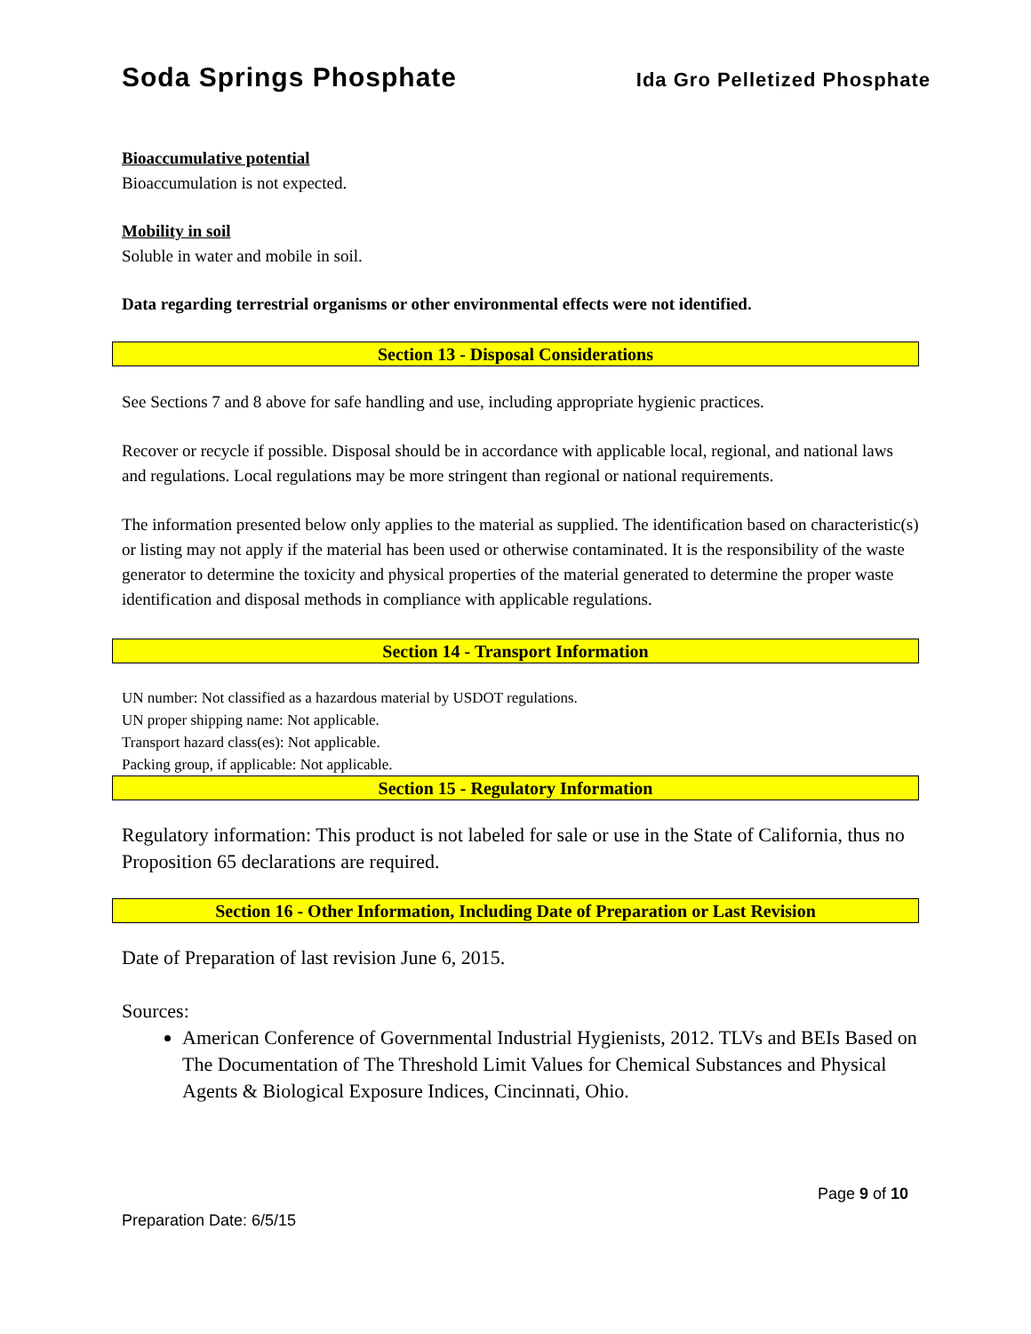Soda Springs Phosphate Ida Gro Pelletized Phosphate
Bioaccumulative potential
Bioaccumulation is not expected.
Mobility in soil
Soluble in water and mobile in soil.
Data regarding terrestrial organisms or other environmental effects were not identified.
Section 13 - Disposal Considerations
See Sections 7 and 8 above for safe handling and use, including appropriate hygienic practices.
Recover or recycle if possible. Disposal should be in accordance with applicable local, regional, and national laws and regulations. Local regulations may be more stringent than regional or national requirements.
The information presented below only applies to the material as supplied. The identification based on characteristic(s) or listing may not apply if the material has been used or otherwise contaminated. It is the responsibility of the waste generator to determine the toxicity and physical properties of the material generated to determine the proper waste identification and disposal methods in compliance with applicable regulations.
Section 14 - Transport Information
UN number: Not classified as a hazardous material by USDOT regulations.
UN proper shipping name: Not applicable.
Transport hazard class(es): Not applicable.
Packing group, if applicable: Not applicable.
Section 15 - Regulatory Information
Regulatory information: This product is not labeled for sale or use in the State of California, thus no Proposition 65 declarations are required.
Section 16 - Other Information, Including Date of Preparation or Last Revision
Date of Preparation of last revision June 6, 2015.
Sources:
American Conference of Governmental Industrial Hygienists, 2012. TLVs and BEIs Based on The Documentation of The Threshold Limit Values for Chemical Substances and Physical Agents & Biological Exposure Indices, Cincinnati, Ohio.
Page 9 of 10
Preparation Date: 6/5/15